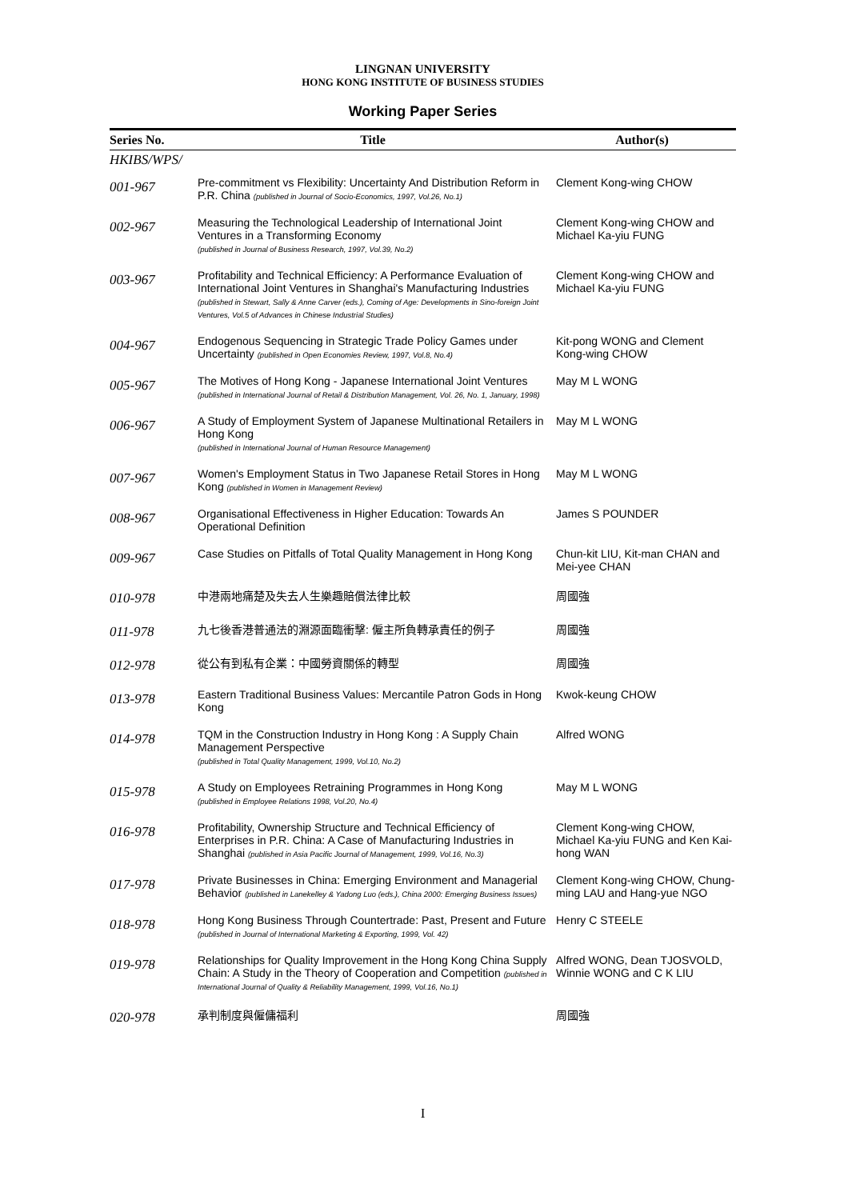LINGNAN UNIVERSITY
HONG KONG INSTITUTE OF BUSINESS STUDIES
Working Paper Series
| Series No. | Title | Author(s) |
| --- | --- | --- |
| HKIBS/WPS/ | | |
| 001-967 | Pre-commitment vs Flexibility: Uncertainty And Distribution Reform in P.R. China (published in Journal of Socio-Economics, 1997, Vol.26, No.1) | Clement Kong-wing CHOW |
| 002-967 | Measuring the Technological Leadership of International Joint Ventures in a Transforming Economy (published in Journal of Business Research, 1997, Vol.39, No.2) | Clement Kong-wing CHOW and Michael Ka-yiu FUNG |
| 003-967 | Profitability and Technical Efficiency: A Performance Evaluation of International Joint Ventures in Shanghai's Manufacturing Industries (published in Stewart, Sally & Anne Carver (eds.), Coming of Age: Developments in Sino-foreign Joint Ventures, Vol.5 of Advances in Chinese Industrial Studies) | Clement Kong-wing CHOW and Michael Ka-yiu FUNG |
| 004-967 | Endogenous Sequencing in Strategic Trade Policy Games under Uncertainty (published in Open Economies Review, 1997, Vol.8, No.4) | Kit-pong WONG and Clement Kong-wing CHOW |
| 005-967 | The Motives of Hong Kong - Japanese International Joint Ventures (published in International Journal of Retail & Distribution Management, Vol. 26, No. 1, January, 1998) | May M L WONG |
| 006-967 | A Study of Employment System of Japanese Multinational Retailers in Hong Kong (published in International Journal of Human Resource Management) | May M L WONG |
| 007-967 | Women's Employment Status in Two Japanese Retail Stores in Hong Kong (published in Women in Management Review) | May M L WONG |
| 008-967 | Organisational Effectiveness in Higher Education: Towards An Operational Definition | James S POUNDER |
| 009-967 | Case Studies on Pitfalls of Total Quality Management in Hong Kong | Chun-kit LIU, Kit-man CHAN and Mei-yee CHAN |
| 010-978 | 中港兩地痛楚及失去人生樂趣賠償法律比較 | 周國強 |
| 011-978 | 九七後香港普通法的淵源面臨衝擊: 僱主所負轉承責任的例子 | 周國強 |
| 012-978 | 從公有到私有企業：中國勞資關係的轉型 | 周國強 |
| 013-978 | Eastern Traditional Business Values: Mercantile Patron Gods in Hong Kong | Kwok-keung CHOW |
| 014-978 | TQM in the Construction Industry in Hong Kong : A Supply Chain Management Perspective (published in Total Quality Management, 1999, Vol.10, No.2) | Alfred WONG |
| 015-978 | A Study on Employees Retraining Programmes in Hong Kong (published in Employee Relations 1998, Vol.20, No.4) | May M L WONG |
| 016-978 | Profitability, Ownership Structure and Technical Efficiency of Enterprises in P.R. China: A Case of Manufacturing Industries in Shanghai (published in Asia Pacific Journal of Management, 1999, Vol.16, No.3) | Clement Kong-wing CHOW, Michael Ka-yiu FUNG and Ken Kai-hong WAN |
| 017-978 | Private Businesses in China: Emerging Environment and Managerial Behavior (published in Lanekelley & Yadong Luo (eds.), China 2000: Emerging Business Issues) | Clement Kong-wing CHOW, Chung-ming LAU and Hang-yue NGO |
| 018-978 | Hong Kong Business Through Countertrade: Past, Present and Future (published in Journal of International Marketing & Exporting, 1999, Vol. 42) | Henry C STEELE |
| 019-978 | Relationships for Quality Improvement in the Hong Kong China Supply Chain: A Study in the Theory of Cooperation and Competition (published in International Journal of Quality & Reliability Management, 1999, Vol.16, No.1) | Alfred WONG, Dean TJOSVOLD, Winnie WONG and C K LIU |
| 020-978 | 承判制度與僱傭福利 | 周國強 |
I